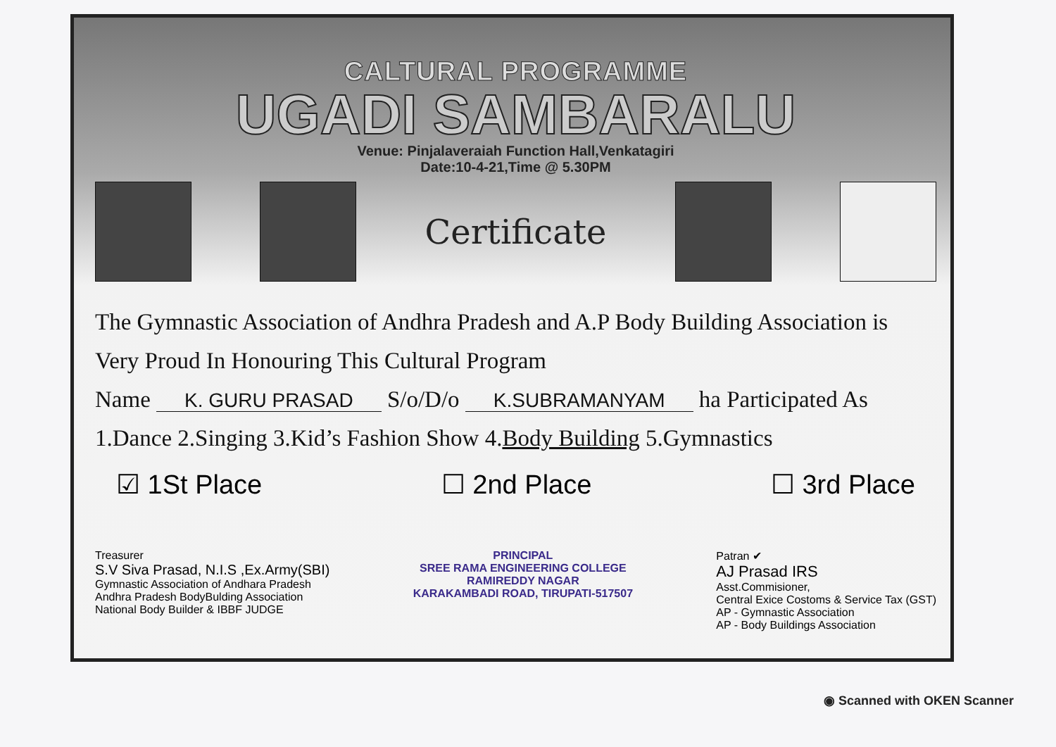CALTURAL PROGRAMME
UGADI SAMBARALU
Venue: Pinjalaveraiah Function Hall,Venkatagiri
Date:10-4-21,Time @ 5.30PM
Certificate
The Gymnastic Association of Andhra Pradesh and A.P Body Building Association is
Very Proud In Honouring This Cultural Program
Name K. GURU PRASAD S/o/D/o K.SUBRAMANYAM ha Participated As
1.Dance 2.Singing 3.Kid’s Fashion Show 4.Body Building 5.Gymnastics
☑ 1St Place ☐ 2nd Place ☐ 3rd Place
Treasurer
S.V Siva Prasad, N.I.S ,Ex.Army(SBI)
Gymnastic Association of Andhara Pradesh
Andhra Pradesh BodyBulding Association
National Body Builder & IBBF JUDGE
PRINCIPAL
SREE RAMA ENGINEERING COLLEGE
RAMIREDDY NAGAR
KARAKAMBADI ROAD, TIRUPATI-517507
Patran ✔
AJ Prasad IRS
Asst.Commisioner,
Central Exice Costoms & Service Tax (GST)
AP - Gymnastic Association
AP - Body Buildings Association
◉ Scanned with OKEN Scanner